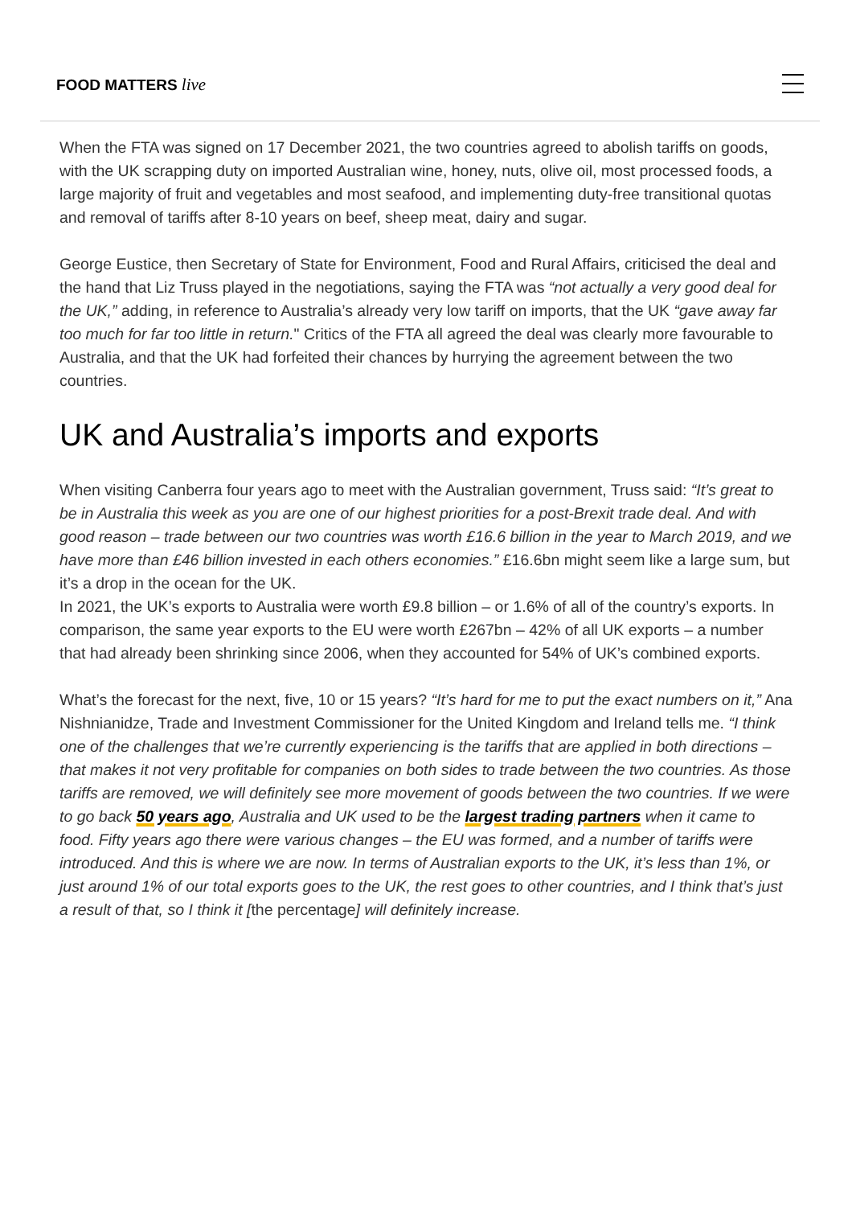FOOD MATTERS live
When the FTA was signed on 17 December 2021, the two countries agreed to abolish tariffs on goods, with the UK scrapping duty on imported Australian wine, honey, nuts, olive oil, most processed foods, a large majority of fruit and vegetables and most seafood, and implementing duty-free transitional quotas and removal of tariffs after 8-10 years on beef, sheep meat, dairy and sugar.
George Eustice, then Secretary of State for Environment, Food and Rural Affairs, criticised the deal and the hand that Liz Truss played in the negotiations, saying the FTA was “not actually a very good deal for the UK,” adding, in reference to Australia’s already very low tariff on imports, that the UK “gave away far too much for far too little in return." Critics of the FTA all agreed the deal was clearly more favourable to Australia, and that the UK had forfeited their chances by hurrying the agreement between the two countries.
UK and Australia’s imports and exports
When visiting Canberra four years ago to meet with the Australian government, Truss said: “It’s great to be in Australia this week as you are one of our highest priorities for a post-Brexit trade deal. And with good reason – trade between our two countries was worth £16.6 billion in the year to March 2019, and we have more than £46 billion invested in each others economies.” £16.6bn might seem like a large sum, but it’s a drop in the ocean for the UK.
In 2021, the UK’s exports to Australia were worth £9.8 billion – or 1.6% of all of the country’s exports. In comparison, the same year exports to the EU were worth £267bn – 42% of all UK exports – a number that had already been shrinking since 2006, when they accounted for 54% of UK’s combined exports.
What’s the forecast for the next, five, 10 or 15 years? “It’s hard for me to put the exact numbers on it,” Ana Nishnianidze, Trade and Investment Commissioner for the United Kingdom and Ireland tells me. “I think one of the challenges that we’re currently experiencing is the tariffs that are applied in both directions – that makes it not very profitable for companies on both sides to trade between the two countries. As those tariffs are removed, we will definitely see more movement of goods between the two countries. If we were to go back 50 years ago, Australia and UK used to be the largest trading partners when it came to food. Fifty years ago there were various changes – the EU was formed, and a number of tariffs were introduced. And this is where we are now. In terms of Australian exports to the UK, it’s less than 1%, or just around 1% of our total exports goes to the UK, the rest goes to other countries, and I think that’s just a result of that, so I think it [the percentage] will definitely increase.